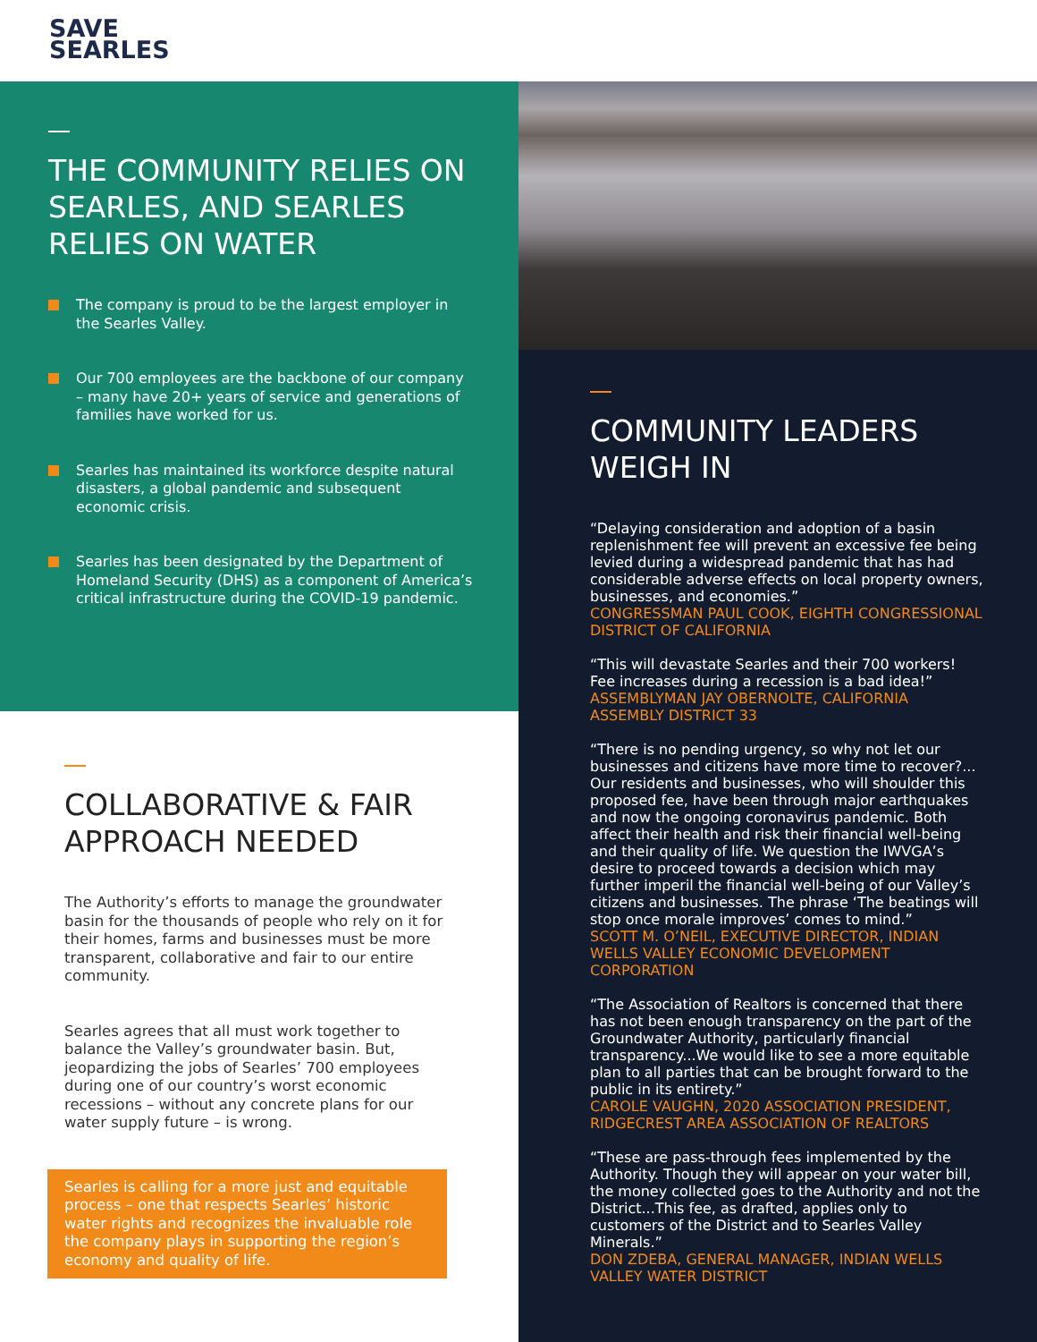SAVE
SEARLES
THE COMMUNITY RELIES ON SEARLES, AND SEARLES RELIES ON WATER
The company is proud to be the largest employer in the Searles Valley.
Our 700 employees are the backbone of our company – many have 20+ years of service and generations of families have worked for us.
Searles has maintained its workforce despite natural disasters, a global pandemic and subsequent economic crisis.
Searles has been designated by the Department of Homeland Security (DHS) as a component of America’s critical infrastructure during the COVID-19 pandemic.
COLLABORATIVE & FAIR APPROACH NEEDED
The Authority’s efforts to manage the groundwater basin for the thousands of people who rely on it for their homes, farms and businesses must be more transparent, collaborative and fair to our entire community.
Searles agrees that all must work together to balance the Valley’s groundwater basin. But, jeopardizing the jobs of Searles’ 700 employees during one of our country’s worst economic recessions – without any concrete plans for our water supply future – is wrong.
Searles is calling for a more just and equitable process – one that respects Searles’ historic water rights and recognizes the invaluable role the company plays in supporting the region’s economy and quality of life.
COMMUNITY LEADERS WEIGH IN
“Delaying consideration and adoption of a basin replenishment fee will prevent an excessive fee being levied during a widespread pandemic that has had considerable adverse effects on local property owners, businesses, and economies.”
CONGRESSMAN PAUL COOK, EIGHTH CONGRESSIONAL DISTRICT OF CALIFORNIA
“This will devastate Searles and their 700 workers! Fee increases during a recession is a bad idea!”
ASSEMBLYMAN JAY OBERNOLTE, CALIFORNIA ASSEMBLY DISTRICT 33
“There is no pending urgency, so why not let our businesses and citizens have more time to recover?... Our residents and businesses, who will shoulder this proposed fee, have been through major earthquakes and now the ongoing coronavirus pandemic. Both affect their health and risk their financial well-being and their quality of life. We question the IWVGA’s desire to proceed towards a decision which may further imperil the financial well-being of our Valley’s citizens and businesses. The phrase ‘The beatings will stop once morale improves’ comes to mind.”
SCOTT M. O’NEIL, EXECUTIVE DIRECTOR, INDIAN WELLS VALLEY ECONOMIC DEVELOPMENT CORPORATION
“The Association of Realtors is concerned that there has not been enough transparency on the part of the Groundwater Authority, particularly financial transparency...We would like to see a more equitable plan to all parties that can be brought forward to the public in its entirety.”
CAROLE VAUGHN, 2020 ASSOCIATION PRESIDENT, RIDGECREST AREA ASSOCIATION OF REALTORS
“These are pass-through fees implemented by the Authority. Though they will appear on your water bill, the money collected goes to the Authority and not the District...This fee, as drafted, applies only to customers of the District and to Searles Valley Minerals.”
DON ZDEBA, GENERAL MANAGER, INDIAN WELLS VALLEY WATER DISTRICT